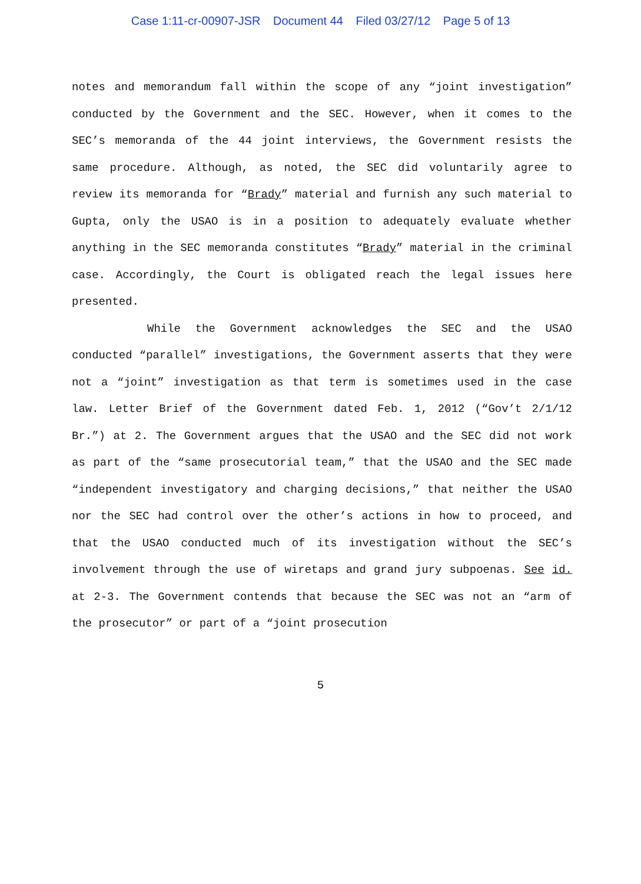Case 1:11-cr-00907-JSR Document 44 Filed 03/27/12 Page 5 of 13
notes and memorandum fall within the scope of any “joint investigation” conducted by the Government and the SEC. However, when it comes to the SEC’s memoranda of the 44 joint interviews, the Government resists the same procedure. Although, as noted, the SEC did voluntarily agree to review its memoranda for “Brady” material and furnish any such material to Gupta, only the USAO is in a position to adequately evaluate whether anything in the SEC memoranda constitutes “Brady” material in the criminal case. Accordingly, the Court is obligated reach the legal issues here presented.
While the Government acknowledges the SEC and the USAO conducted “parallel” investigations, the Government asserts that they were not a “joint” investigation as that term is sometimes used in the case law. Letter Brief of the Government dated Feb. 1, 2012 (“Gov’t 2/1/12 Br.”) at 2. The Government argues that the USAO and the SEC did not work as part of the “same prosecutorial team,” that the USAO and the SEC made “independent investigatory and charging decisions,” that neither the USAO nor the SEC had control over the other’s actions in how to proceed, and that the USAO conducted much of its investigation without the SEC’s involvement through the use of wiretaps and grand jury subpoenas. See id. at 2-3. The Government contends that because the SEC was not an “arm of the prosecutor” or part of a “joint prosecution
5